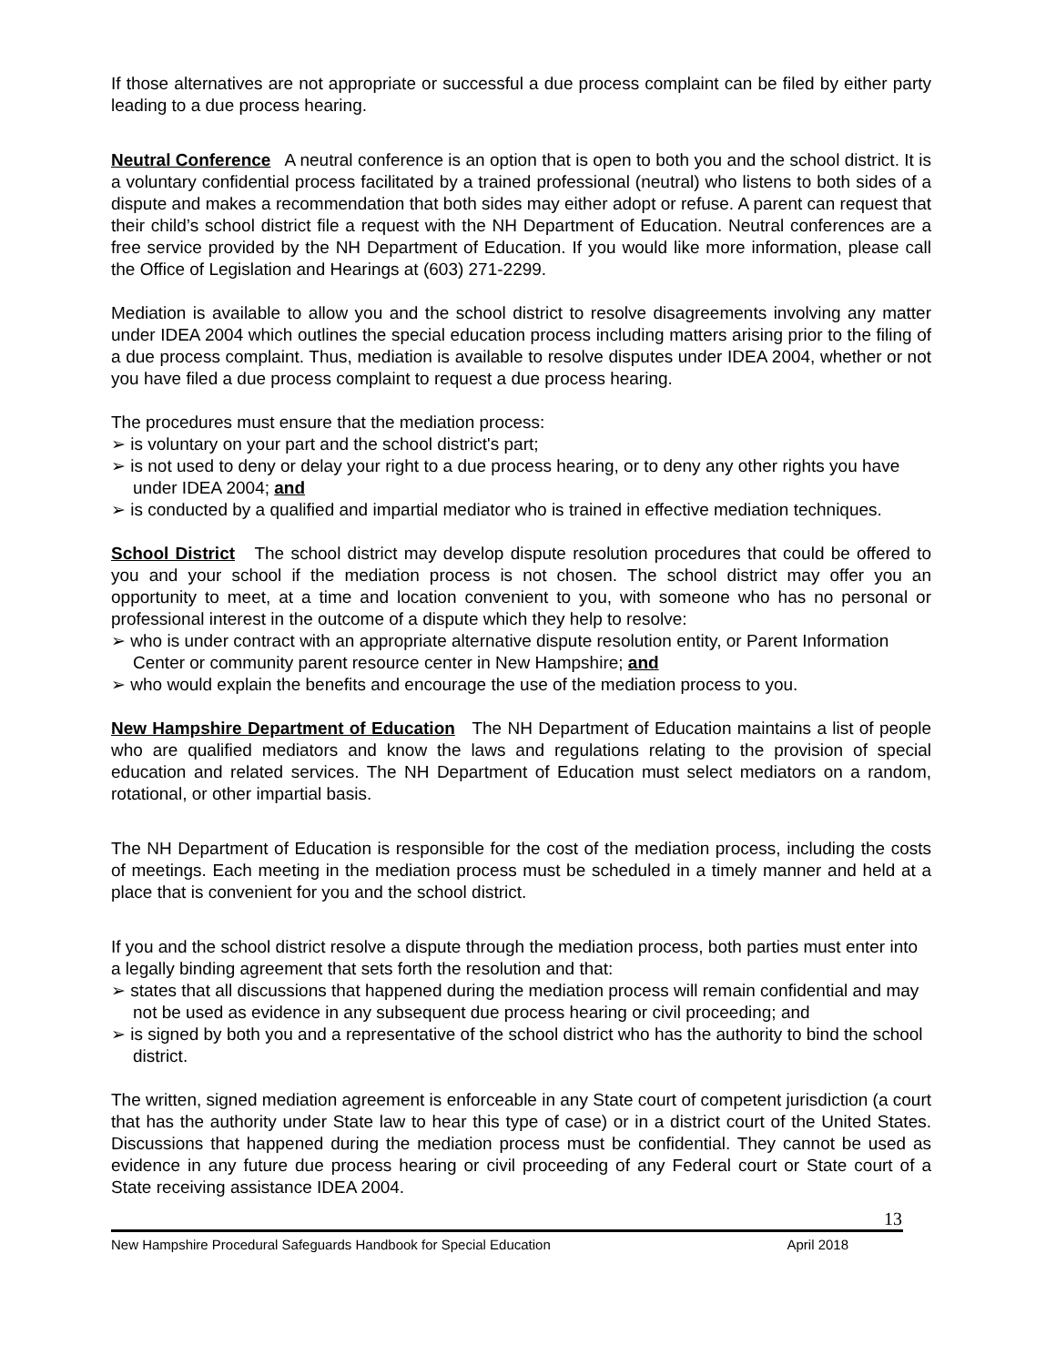If those alternatives are not appropriate or successful a due process complaint can be filed by either party leading to a due process hearing.
Neutral Conference A neutral conference is an option that is open to both you and the school district. It is a voluntary confidential process facilitated by a trained professional (neutral) who listens to both sides of a dispute and makes a recommendation that both sides may either adopt or refuse. A parent can request that their child’s school district file a request with the NH Department of Education. Neutral conferences are a free service provided by the NH Department of Education. If you would like more information, please call the Office of Legislation and Hearings at (603) 271-2299.
Mediation is available to allow you and the school district to resolve disagreements involving any matter under IDEA 2004 which outlines the special education process including matters arising prior to the filing of a due process complaint. Thus, mediation is available to resolve disputes under IDEA 2004, whether or not you have filed a due process complaint to request a due process hearing.
The procedures must ensure that the mediation process:
➢ is voluntary on your part and the school district's part;
➢ is not used to deny or delay your right to a due process hearing, or to deny any other rights you have under IDEA 2004; and
➢ is conducted by a qualified and impartial mediator who is trained in effective mediation techniques.
School District The school district may develop dispute resolution procedures that could be offered to you and your school if the mediation process is not chosen. The school district may offer you an opportunity to meet, at a time and location convenient to you, with someone who has no personal or professional interest in the outcome of a dispute which they help to resolve:
➢ who is under contract with an appropriate alternative dispute resolution entity, or Parent Information Center or community parent resource center in New Hampshire; and
➢ who would explain the benefits and encourage the use of the mediation process to you.
New Hampshire Department of Education The NH Department of Education maintains a list of people who are qualified mediators and know the laws and regulations relating to the provision of special education and related services. The NH Department of Education must select mediators on a random, rotational, or other impartial basis.
The NH Department of Education is responsible for the cost of the mediation process, including the costs of meetings. Each meeting in the mediation process must be scheduled in a timely manner and held at a place that is convenient for you and the school district.
If you and the school district resolve a dispute through the mediation process, both parties must enter into a legally binding agreement that sets forth the resolution and that:
➢ states that all discussions that happened during the mediation process will remain confidential and may not be used as evidence in any subsequent due process hearing or civil proceeding; and
➢ is signed by both you and a representative of the school district who has the authority to bind the school district.
The written, signed mediation agreement is enforceable in any State court of competent jurisdiction (a court that has the authority under State law to hear this type of case) or in a district court of the United States. Discussions that happened during the mediation process must be confidential. They cannot be used as evidence in any future due process hearing or civil proceeding of any Federal court or State court of a State receiving assistance IDEA 2004.
13
New Hampshire Procedural Safeguards Handbook for Special Education April 2018